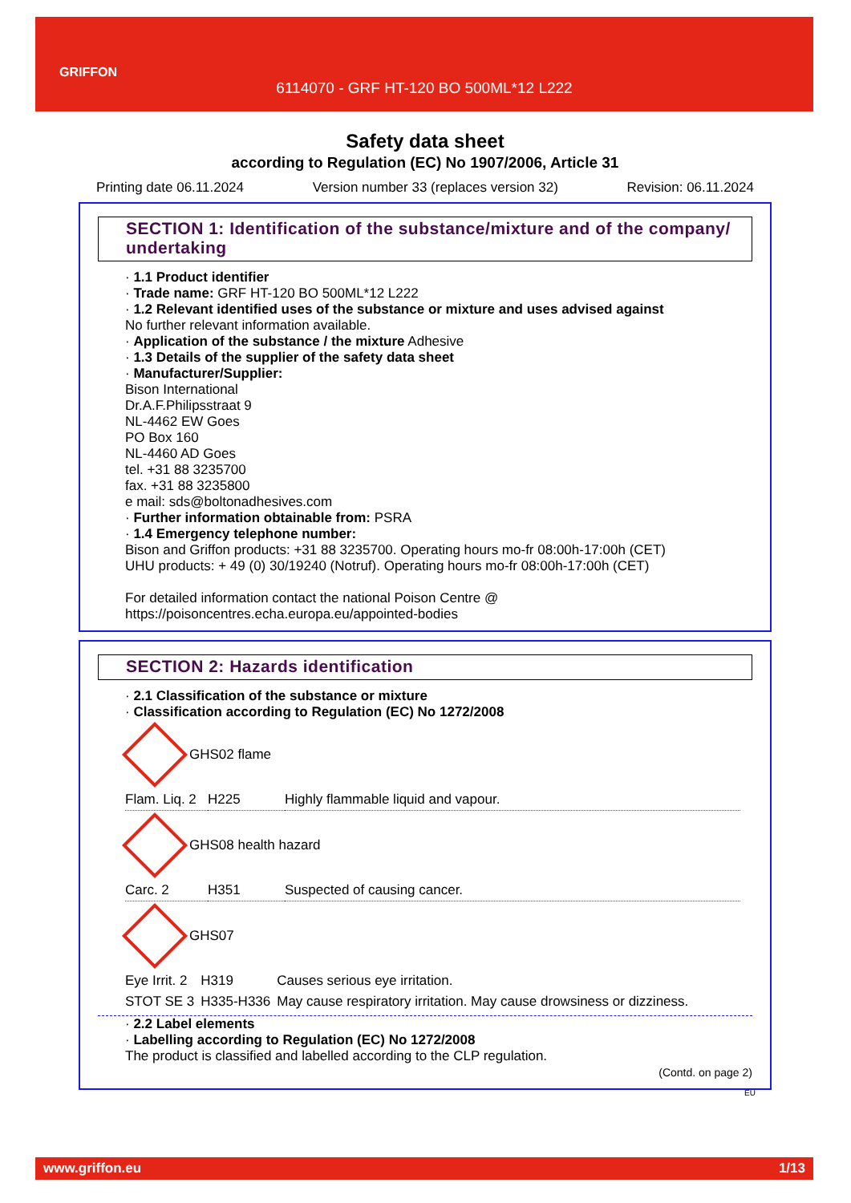GRIFFON
6114070 - GRF HT-120 BO 500ML*12 L222
Safety data sheet
according to Regulation (EC) No 1907/2006, Article 31
Printing date 06.11.2024 Version number 33 (replaces version 32) Revision: 06.11.2024
SECTION 1: Identification of the substance/mixture and of the company/ undertaking
· 1.1 Product identifier
· Trade name: GRF HT-120 BO 500ML*12 L222
· 1.2 Relevant identified uses of the substance or mixture and uses advised against
No further relevant information available.
· Application of the substance / the mixture Adhesive
· 1.3 Details of the supplier of the safety data sheet
· Manufacturer/Supplier:
Bison International
Dr.A.F.Philipsstraat 9
NL-4462 EW Goes
PO Box 160
NL-4460 AD Goes
tel. +31 88 3235700
fax. +31 88 3235800
e mail: sds@boltonadhesives.com
· Further information obtainable from: PSRA
· 1.4 Emergency telephone number:
Bison and Griffon products: +31 88 3235700. Operating hours mo-fr 08:00h-17:00h (CET)
UHU products: + 49 (0) 30/19240 (Notruf). Operating hours mo-fr 08:00h-17:00h (CET)
For detailed information contact the national Poison Centre @
https://poisoncentres.echa.europa.eu/appointed-bodies
SECTION 2: Hazards identification
· 2.1 Classification of the substance or mixture
· Classification according to Regulation (EC) No 1272/2008
GHS02 flame
| Flam. Liq. 2 | H225 | Highly flammable liquid and vapour. |
GHS08 health hazard
| Carc. 2 | H351 | Suspected of causing cancer. |
GHS07
| Eye Irrit. 2 | H319 | Causes serious eye irritation. |
| STOT SE 3 | H335-H336 | May cause respiratory irritation. May cause drowsiness or dizziness. |
· 2.2 Label elements
· Labelling according to Regulation (EC) No 1272/2008
The product is classified and labelled according to the CLP regulation.
(Contd. on page 2)
EU
www.griffon.eu 1/13